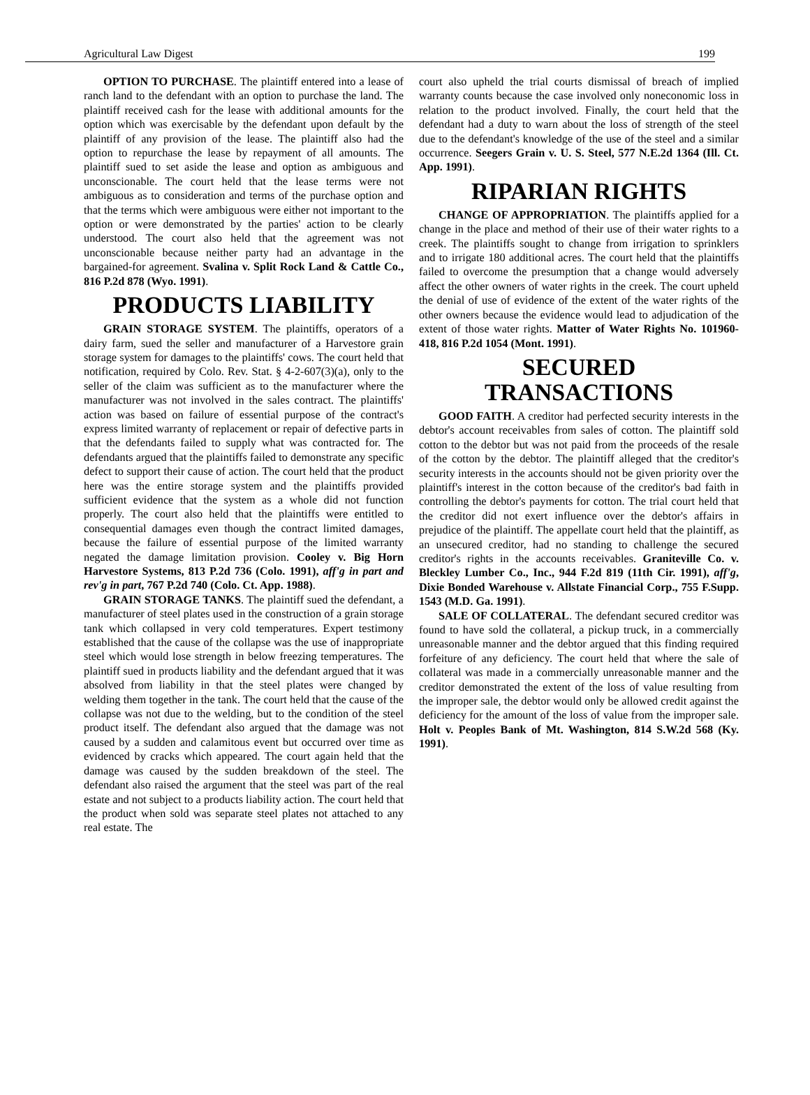Agricultural Law Digest 199
OPTION TO PURCHASE. The plaintiff entered into a lease of ranch land to the defendant with an option to purchase the land. The plaintiff received cash for the lease with additional amounts for the option which was exercisable by the defendant upon default by the plaintiff of any provision of the lease. The plaintiff also had the option to repurchase the lease by repayment of all amounts. The plaintiff sued to set aside the lease and option as ambiguous and unconscionable. The court held that the lease terms were not ambiguous as to consideration and terms of the purchase option and that the terms which were ambiguous were either not important to the option or were demonstrated by the parties' action to be clearly understood. The court also held that the agreement was not unconscionable because neither party had an advantage in the bargained-for agreement. Svalina v. Split Rock Land & Cattle Co., 816 P.2d 878 (Wyo. 1991).
PRODUCTS LIABILITY
GRAIN STORAGE SYSTEM. The plaintiffs, operators of a dairy farm, sued the seller and manufacturer of a Harvestore grain storage system for damages to the plaintiffs' cows. The court held that notification, required by Colo. Rev. Stat. § 4-2-607(3)(a), only to the seller of the claim was sufficient as to the manufacturer where the manufacturer was not involved in the sales contract. The plaintiffs' action was based on failure of essential purpose of the contract's express limited warranty of replacement or repair of defective parts in that the defendants failed to supply what was contracted for. The defendants argued that the plaintiffs failed to demonstrate any specific defect to support their cause of action. The court held that the product here was the entire storage system and the plaintiffs provided sufficient evidence that the system as a whole did not function properly. The court also held that the plaintiffs were entitled to consequential damages even though the contract limited damages, because the failure of essential purpose of the limited warranty negated the damage limitation provision. Cooley v. Big Horn Harvestore Systems, 813 P.2d 736 (Colo. 1991), aff'g in part and rev'g in part, 767 P.2d 740 (Colo. Ct. App. 1988).
GRAIN STORAGE TANKS. The plaintiff sued the defendant, a manufacturer of steel plates used in the construction of a grain storage tank which collapsed in very cold temperatures. Expert testimony established that the cause of the collapse was the use of inappropriate steel which would lose strength in below freezing temperatures. The plaintiff sued in products liability and the defendant argued that it was absolved from liability in that the steel plates were changed by welding them together in the tank. The court held that the cause of the collapse was not due to the welding, but to the condition of the steel product itself. The defendant also argued that the damage was not caused by a sudden and calamitous event but occurred over time as evidenced by cracks which appeared. The court again held that the damage was caused by the sudden breakdown of the steel. The defendant also raised the argument that the steel was part of the real estate and not subject to a products liability action. The court held that the product when sold was separate steel plates not attached to any real estate. The
court also upheld the trial courts dismissal of breach of implied warranty counts because the case involved only noneconomic loss in relation to the product involved. Finally, the court held that the defendant had a duty to warn about the loss of strength of the steel due to the defendant's knowledge of the use of the steel and a similar occurrence. Seegers Grain v. U. S. Steel, 577 N.E.2d 1364 (Ill. Ct. App. 1991).
RIPARIAN RIGHTS
CHANGE OF APPROPRIATION. The plaintiffs applied for a change in the place and method of their use of their water rights to a creek. The plaintiffs sought to change from irrigation to sprinklers and to irrigate 180 additional acres. The court held that the plaintiffs failed to overcome the presumption that a change would adversely affect the other owners of water rights in the creek. The court upheld the denial of use of evidence of the extent of the water rights of the other owners because the evidence would lead to adjudication of the extent of those water rights. Matter of Water Rights No. 101960-418, 816 P.2d 1054 (Mont. 1991).
SECURED
TRANSACTIONS
GOOD FAITH. A creditor had perfected security interests in the debtor's account receivables from sales of cotton. The plaintiff sold cotton to the debtor but was not paid from the proceeds of the resale of the cotton by the debtor. The plaintiff alleged that the creditor's security interests in the accounts should not be given priority over the plaintiff's interest in the cotton because of the creditor's bad faith in controlling the debtor's payments for cotton. The trial court held that the creditor did not exert influence over the debtor's affairs in prejudice of the plaintiff. The appellate court held that the plaintiff, as an unsecured creditor, had no standing to challenge the secured creditor's rights in the accounts receivables. Graniteville Co. v. Bleckley Lumber Co., Inc., 944 F.2d 819 (11th Cir. 1991), aff'g, Dixie Bonded Warehouse v. Allstate Financial Corp., 755 F.Supp. 1543 (M.D. Ga. 1991).
SALE OF COLLATERAL. The defendant secured creditor was found to have sold the collateral, a pickup truck, in a commercially unreasonable manner and the debtor argued that this finding required forfeiture of any deficiency. The court held that where the sale of collateral was made in a commercially unreasonable manner and the creditor demonstrated the extent of the loss of value resulting from the improper sale, the debtor would only be allowed credit against the deficiency for the amount of the loss of value from the improper sale. Holt v. Peoples Bank of Mt. Washington, 814 S.W.2d 568 (Ky. 1991).